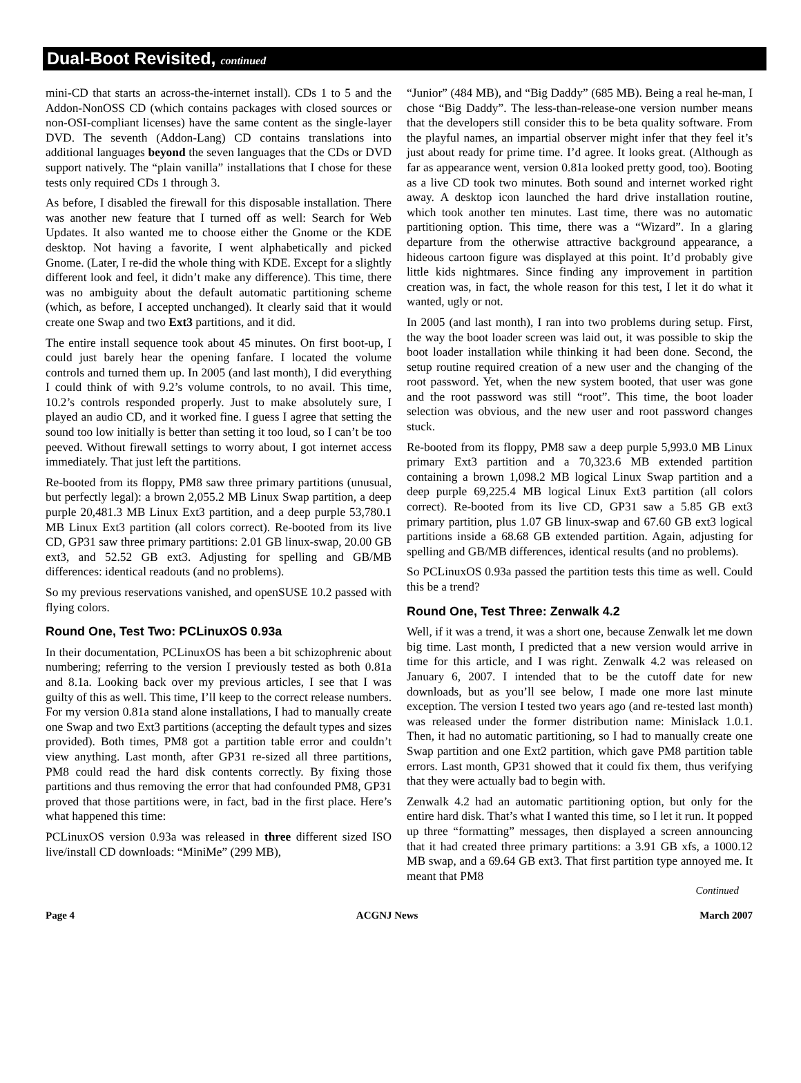Dual-Boot Revisited, continued
mini-CD that starts an across-the-internet install). CDs 1 to 5 and the Addon-NonOSS CD (which contains packages with closed sources or non-OSI-compliant licenses) have the same content as the single-layer DVD. The seventh (Addon-Lang) CD contains translations into additional languages beyond the seven languages that the CDs or DVD support natively. The “plain vanilla” installations that I chose for these tests only required CDs 1 through 3.
As before, I disabled the firewall for this disposable installation. There was another new feature that I turned off as well: Search for Web Updates. It also wanted me to choose either the Gnome or the KDE desktop. Not having a favorite, I went alphabetically and picked Gnome. (Later, I re-did the whole thing with KDE. Except for a slightly different look and feel, it didn’t make any difference). This time, there was no ambiguity about the default automatic partitioning scheme (which, as before, I accepted unchanged). It clearly said that it would create one Swap and two Ext3 partitions, and it did.
The entire install sequence took about 45 minutes. On first boot-up, I could just barely hear the opening fanfare. I located the volume controls and turned them up. In 2005 (and last month), I did everything I could think of with 9.2’s volume controls, to no avail. This time, 10.2’s controls responded properly. Just to make absolutely sure, I played an audio CD, and it worked fine. I guess I agree that setting the sound too low initially is better than setting it too loud, so I can’t be too peeved. Without firewall settings to worry about, I got internet access immediately. That just left the partitions.
Re-booted from its floppy, PM8 saw three primary partitions (unusual, but perfectly legal): a brown 2,055.2 MB Linux Swap partition, a deep purple 20,481.3 MB Linux Ext3 partition, and a deep purple 53,780.1 MB Linux Ext3 partition (all colors correct). Re-booted from its live CD, GP31 saw three primary partitions: 2.01 GB linux-swap, 20.00 GB ext3, and 52.52 GB ext3. Adjusting for spelling and GB/MB differences: identical readouts (and no problems).
So my previous reservations vanished, and openSUSE 10.2 passed with flying colors.
Round One, Test Two: PCLinuxOS 0.93a
In their documentation, PCLinuxOS has been a bit schizophrenic about numbering; referring to the version I previously tested as both 0.81a and 8.1a. Looking back over my previous articles, I see that I was guilty of this as well. This time, I’ll keep to the correct release numbers. For my version 0.81a stand alone installations, I had to manually create one Swap and two Ext3 partitions (accepting the default types and sizes provided). Both times, PM8 got a partition table error and couldn’t view anything. Last month, after GP31 re-sized all three partitions, PM8 could read the hard disk contents correctly. By fixing those partitions and thus removing the error that had confounded PM8, GP31 proved that those partitions were, in fact, bad in the first place. Here’s what happened this time:
PCLinuxOS version 0.93a was released in three different sized ISO live/install CD downloads: “MiniMe” (299 MB),
“Junior” (484 MB), and “Big Daddy” (685 MB). Being a real he-man, I chose “Big Daddy”. The less-than-release-one version number means that the developers still consider this to be beta quality software. From the playful names, an impartial observer might infer that they feel it’s just about ready for prime time. I’d agree. It looks great. (Although as far as appearance went, version 0.81a looked pretty good, too). Booting as a live CD took two minutes. Both sound and internet worked right away. A desktop icon launched the hard drive installation routine, which took another ten minutes. Last time, there was no automatic partitioning option. This time, there was a “Wizard”. In a glaring departure from the otherwise attractive background appearance, a hideous cartoon figure was displayed at this point. It’d probably give little kids nightmares. Since finding any improvement in partition creation was, in fact, the whole reason for this test, I let it do what it wanted, ugly or not.
In 2005 (and last month), I ran into two problems during setup. First, the way the boot loader screen was laid out, it was possible to skip the boot loader installation while thinking it had been done. Second, the setup routine required creation of a new user and the changing of the root password. Yet, when the new system booted, that user was gone and the root password was still “root”. This time, the boot loader selection was obvious, and the new user and root password changes stuck.
Re-booted from its floppy, PM8 saw a deep purple 5,993.0 MB Linux primary Ext3 partition and a 70,323.6 MB extended partition containing a brown 1,098.2 MB logical Linux Swap partition and a deep purple 69,225.4 MB logical Linux Ext3 partition (all colors correct). Re-booted from its live CD, GP31 saw a 5.85 GB ext3 primary partition, plus 1.07 GB linux-swap and 67.60 GB ext3 logical partitions inside a 68.68 GB extended partition. Again, adjusting for spelling and GB/MB differences, identical results (and no problems).
So PCLinuxOS 0.93a passed the partition tests this time as well. Could this be a trend?
Round One, Test Three: Zenwalk 4.2
Well, if it was a trend, it was a short one, because Zenwalk let me down big time. Last month, I predicted that a new version would arrive in time for this article, and I was right. Zenwalk 4.2 was released on January 6, 2007. I intended that to be the cutoff date for new downloads, but as you’ll see below, I made one more last minute exception. The version I tested two years ago (and re-tested last month) was released under the former distribution name: Minislack 1.0.1. Then, it had no automatic partitioning, so I had to manually create one Swap partition and one Ext2 partition, which gave PM8 partition table errors. Last month, GP31 showed that it could fix them, thus verifying that they were actually bad to begin with.
Zenwalk 4.2 had an automatic partitioning option, but only for the entire hard disk. That’s what I wanted this time, so I let it run. It popped up three “formatting” messages, then displayed a screen announcing that it had created three primary partitions: a 3.91 GB xfs, a 1000.12 MB swap, and a 69.64 GB ext3. That first partition type annoyed me. It meant that PM8
Continued
Page 4 ACGNJ News March 2007